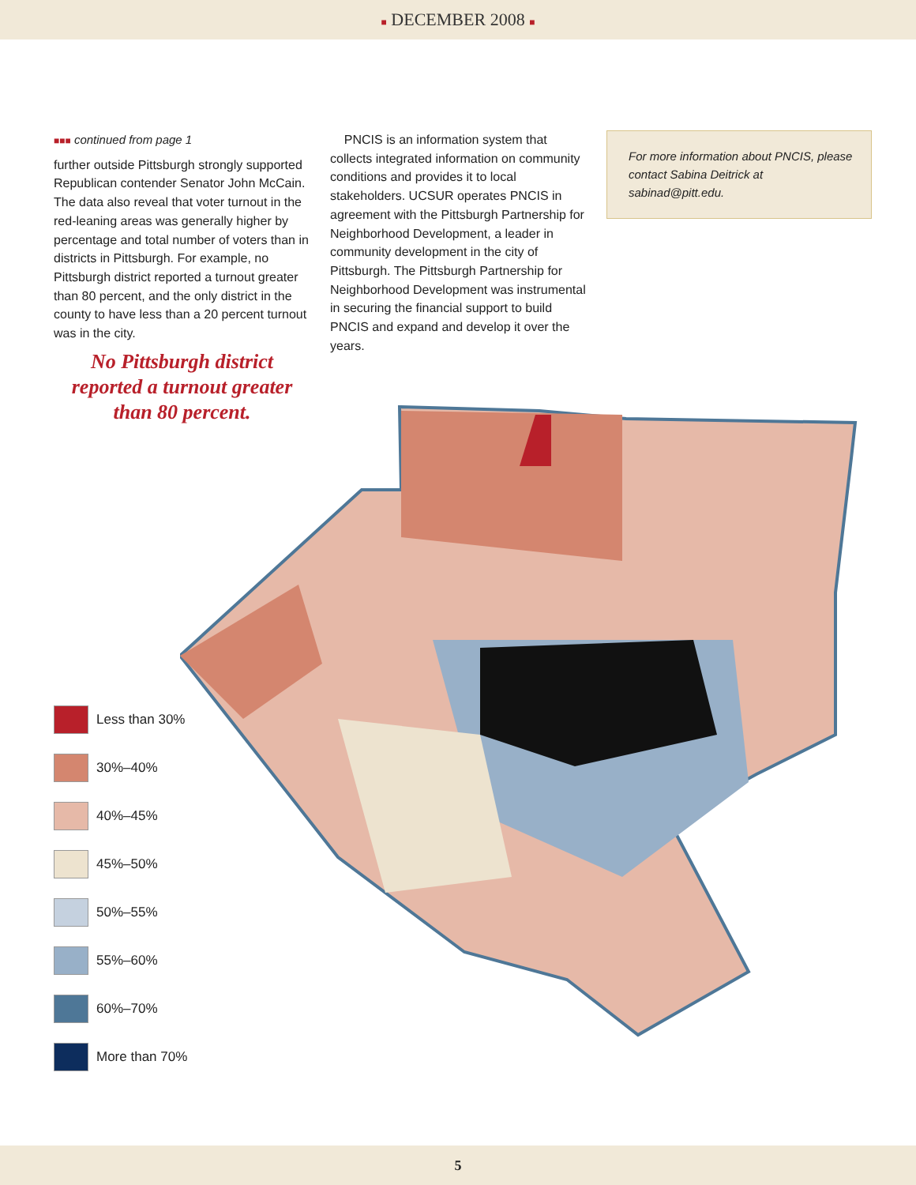■ DECEMBER 2008 ■
■■■ continued from page 1
further outside Pittsburgh strongly supported Republican contender Senator John McCain. The data also reveal that voter turnout in the red-leaning areas was generally higher by percentage and total number of voters than in districts in Pittsburgh. For example, no Pittsburgh district reported a turnout greater than 80 percent, and the only district in the county to have less than a 20 percent turnout was in the city.
No Pittsburgh district reported a turnout greater than 80 percent.
PNCIS is an information system that collects integrated information on community conditions and provides it to local stakeholders. UCSUR operates PNCIS in agreement with the Pittsburgh Partnership for Neighborhood Development, a leader in community development in the city of Pittsburgh. The Pittsburgh Partnership for Neighborhood Development was instrumental in securing the financial support to build PNCIS and expand and develop it over the years.
For more information about PNCIS, please contact Sabina Deitrick at sabinad@pitt.edu.
Less than 30%
30%–40%
40%–45%
45%–50%
50%–55%
55%–60%
60%–70%
More than 70%
5